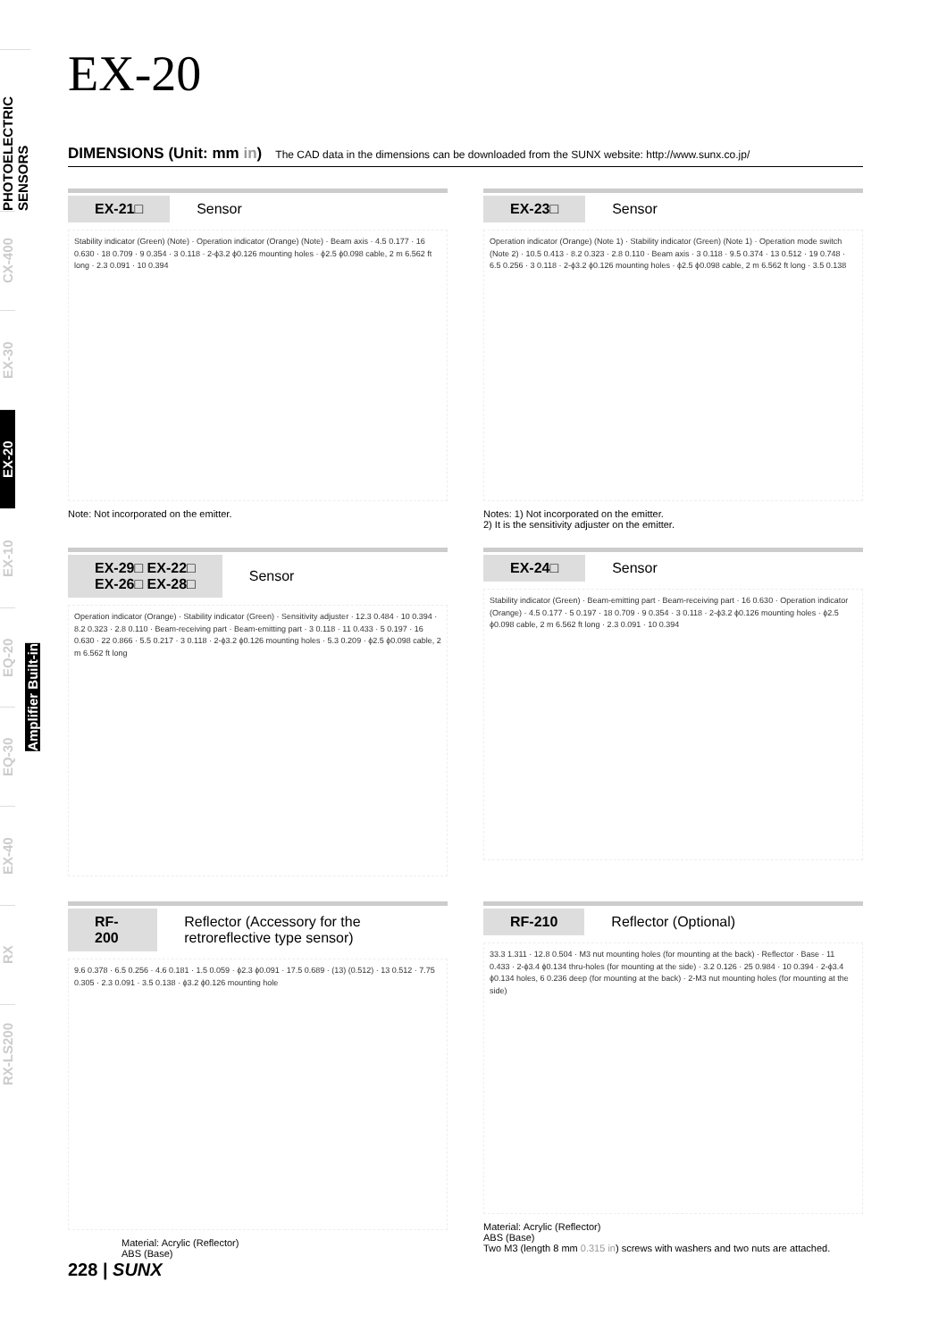PHOTOELECTRIC SENSORS
CX-400
EX-30
EX-20
EX-10
EQ-20
EQ-30
EX-40
RX
RX-LS200
EX-20
DIMENSIONS (Unit: mm in) The CAD data in the dimensions can be downloaded from the SUNX website: http://www.sunx.co.jp/
EX-21□ Sensor
Stability indicator (Green) (Note) · Operation indicator (Orange) (Note) · Beam axis · 4.5 0.177 · 16 0.630 · 18 0.709 · 9 0.354 · 3 0.118 · 2-ϕ3.2 ϕ0.126 mounting holes · ϕ2.5 ϕ0.098 cable, 2 m 6.562 ft long · 2.3 0.091 · 10 0.394
Note: Not incorporated on the emitter.
EX-23□ Sensor
Operation indicator (Orange) (Note 1) · Stability indicator (Green) (Note 1) · Operation mode switch (Note 2) · 10.5 0.413 · 8.2 0.323 · 2.8 0.110 · Beam axis · 3 0.118 · 9.5 0.374 · 13 0.512 · 19 0.748 · 6.5 0.256 · 3 0.118 · 2-ϕ3.2 ϕ0.126 mounting holes · ϕ2.5 ϕ0.098 cable, 2 m 6.562 ft long · 3.5 0.138
Notes: 1) Not incorporated on the emitter.
2) It is the sensitivity adjuster on the emitter.
EX-29□ EX-22□
EX-26□ EX-28□ Sensor
Operation indicator (Orange) · Stability indicator (Green) · Sensitivity adjuster · 12.3 0.484 · 10 0.394 · 8.2 0.323 · 2.8 0.110 · Beam-receiving part · Beam-emitting part · 3 0.118 · 11 0.433 · 5 0.197 · 16 0.630 · 22 0.866 · 5.5 0.217 · 3 0.118 · 2-ϕ3.2 ϕ0.126 mounting holes · 5.3 0.209 · ϕ2.5 ϕ0.098 cable, 2 m 6.562 ft long
EX-24□ Sensor
Stability indicator (Green) · Beam-emitting part · Beam-receiving part · 16 0.630 · Operation indicator (Orange) · 4.5 0.177 · 5 0.197 · 18 0.709 · 9 0.354 · 3 0.118 · 2-ϕ3.2 ϕ0.126 mounting holes · ϕ2.5 ϕ0.098 cable, 2 m 6.562 ft long · 2.3 0.091 · 10 0.394
RF-200 Reflector (Accessory for the retroreflective type sensor)
9.6 0.378 · 6.5 0.256 · 4.6 0.181 · 1.5 0.059 · ϕ2.3 ϕ0.091 · 17.5 0.689 · (13) (0.512) · 13 0.512 · 7.75 0.305 · 2.3 0.091 · 3.5 0.138 · ϕ3.2 ϕ0.126 mounting hole
Material: Acrylic (Reflector)
ABS (Base)
RF-210 Reflector (Optional)
33.3 1.311 · 12.8 0.504 · M3 nut mounting holes (for mounting at the back) · Reflector · Base · 11 0.433 · 2-ϕ3.4 ϕ0.134 thru-holes (for mounting at the side) · 3.2 0.126 · 25 0.984 · 10 0.394 · 2-ϕ3.4 ϕ0.134 holes, 6 0.236 deep (for mounting at the back) · 2-M3 nut mounting holes (for mounting at the side)
Material: Acrylic (Reflector)
ABS (Base)
Two M3 (length 8 mm 0.315 in) screws with washers and two nuts are attached.
228 | SUNX
Amplifier Built-in